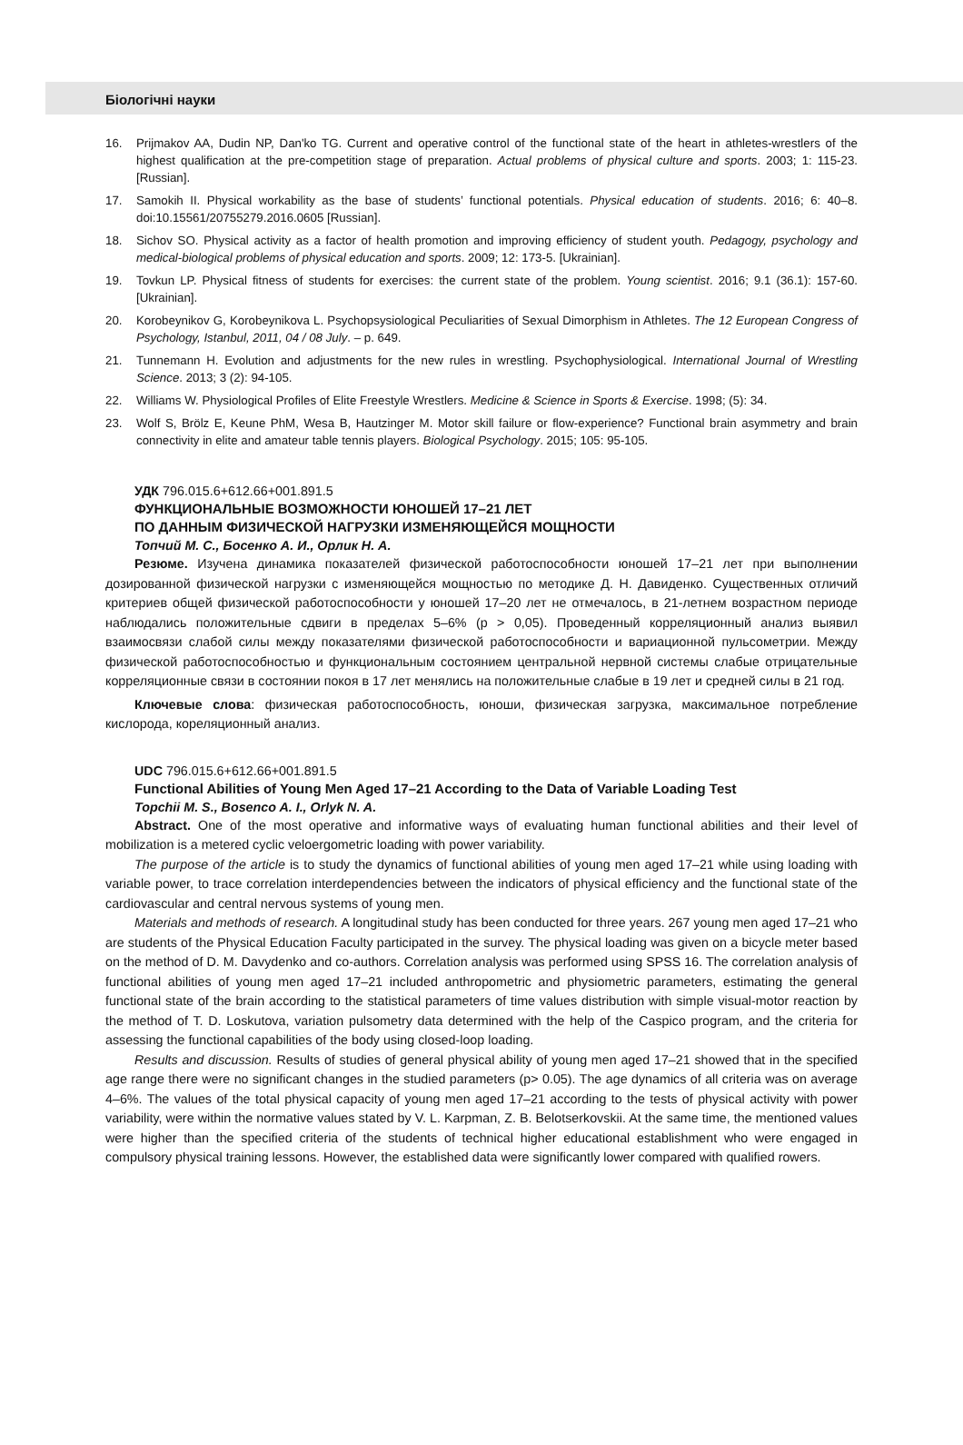Біологічні науки
16. Prijmakov AA, Dudin NP, Dan'ko TG. Current and operative control of the functional state of the heart in athletes-wrestlers of the highest qualification at the pre-competition stage of preparation. Actual problems of physical culture and sports. 2003; 1: 115-23. [Russian].
17. Samokih II. Physical workability as the base of students’ functional potentials. Physical education of students. 2016; 6: 40–8. doi:10.15561/20755279.2016.0605 [Russian].
18. Sichov SO. Physical activity as a factor of health promotion and improving efficiency of student youth. Pedagogy, psychology and medical-biological problems of physical education and sports. 2009; 12: 173-5. [Ukrainian].
19. Tovkun LP. Physical fitness of students for exercises: the current state of the problem. Young scientist. 2016; 9.1 (36.1): 157-60. [Ukrainian].
20. Korobeynikov G, Korobeynikova L. Psychopsysiological Peculiarities of Sexual Dimorphism in Athletes. The 12 European Congress of Psychology, Istanbul, 2011, 04 / 08 July. – p. 649.
21. Tunnemann H. Evolution and adjustments for the new rules in wrestling. Psychophysiological. International Journal of Wrestling Science. 2013; 3 (2): 94-105.
22. Williams W. Physiological Profiles of Elite Freestyle Wrestlers. Medicine & Science in Sports & Exercise. 1998; (5): 34.
23. Wolf S, Brölz E, Keune PhM, Wesa B, Hautzinger M. Motor skill failure or flow-experience? Functional brain asymmetry and brain connectivity in elite and amateur table tennis players. Biological Psychology. 2015; 105: 95-105.
УДК 796.015.6+612.66+001.891.5
ФУНКЦИОНАЛЬНЫЕ ВОЗМОЖНОСТИ ЮНОШЕЙ 17–21 ЛЕТ
ПО ДАННЫМ ФИЗИЧЕСКОЙ НАГРУЗКИ ИЗМЕНЯЮЩЕЙСЯ МОЩНОСТИ
Топчий М. С., Босенко А. И., Орлик Н. А.
Резюме. Изучена динамика показателей физической работоспособности юношей 17–21 лет при выполнении дозированной физической нагрузки с изменяющейся мощностью по методике Д. Н. Давиденко. Существенных отличий критериев общей физической работоспособности у юношей 17–20 лет не отмечалось, в 21-летнем возрастном периоде наблюдались положительные сдвиги в пределах 5–6% (р > 0,05). Проведенный корреляционный анализ выявил взаимосвязи слабой силы между показателями физической работоспособности и вариационной пульсометрии. Между физической работоспособностью и функциональным состоянием центральной нервной системы слабые отрицательные корреляционные связи в состоянии покоя в 17 лет менялись на положительные слабые в 19 лет и средней силы в 21 год.
Ключевые слова: физическая работоспособность, юноши, физическая загрузка, максимальное потребление кислорода, кореляционный анализ.
UDC 796.015.6+612.66+001.891.5
Functional Abilities of Young Men Aged 17–21 According to the Data of Variable Loading Test
Topchii M. S., Bosenco A. I., Orlyk N. A.
Abstract. One of the most operative and informative ways of evaluating human functional abilities and their level of mobilization is a metered cyclic veloergometric loading with power variability.
The purpose of the article is to study the dynamics of functional abilities of young men aged 17–21 while using loading with variable power, to trace correlation interdependencies between the indicators of physical efficiency and the functional state of the cardiovascular and central nervous systems of young men.
Materials and methods of research. A longitudinal study has been conducted for three years. 267 young men aged 17–21 who are students of the Physical Education Faculty participated in the survey. The physical loading was given on a bicycle meter based on the method of D. M. Davydenko and co-authors. Correlation analysis was performed using SPSS 16. The correlation analysis of functional abilities of young men aged 17–21 included anthropometric and physiometric parameters, estimating the general functional state of the brain according to the statistical parameters of time values distribution with simple visual-motor reaction by the method of T. D. Loskutova, variation pulsometry data determined with the help of the Caspico program, and the criteria for assessing the functional capabilities of the body using closed-loop loading.
Results and discussion. Results of studies of general physical ability of young men aged 17–21 showed that in the specified age range there were no significant changes in the studied parameters (p> 0.05). The age dynamics of all criteria was on average 4–6%. The values of the total physical capacity of young men aged 17–21 according to the tests of physical activity with power variability, were within the normative values stated by V. L. Karpman, Z. B. Belotserkovskii. At the same time, the mentioned values were higher than the specified criteria of the students of technical higher educational establishment who were engaged in compulsory physical training lessons. However, the established data were significantly lower compared with qualified rowers.